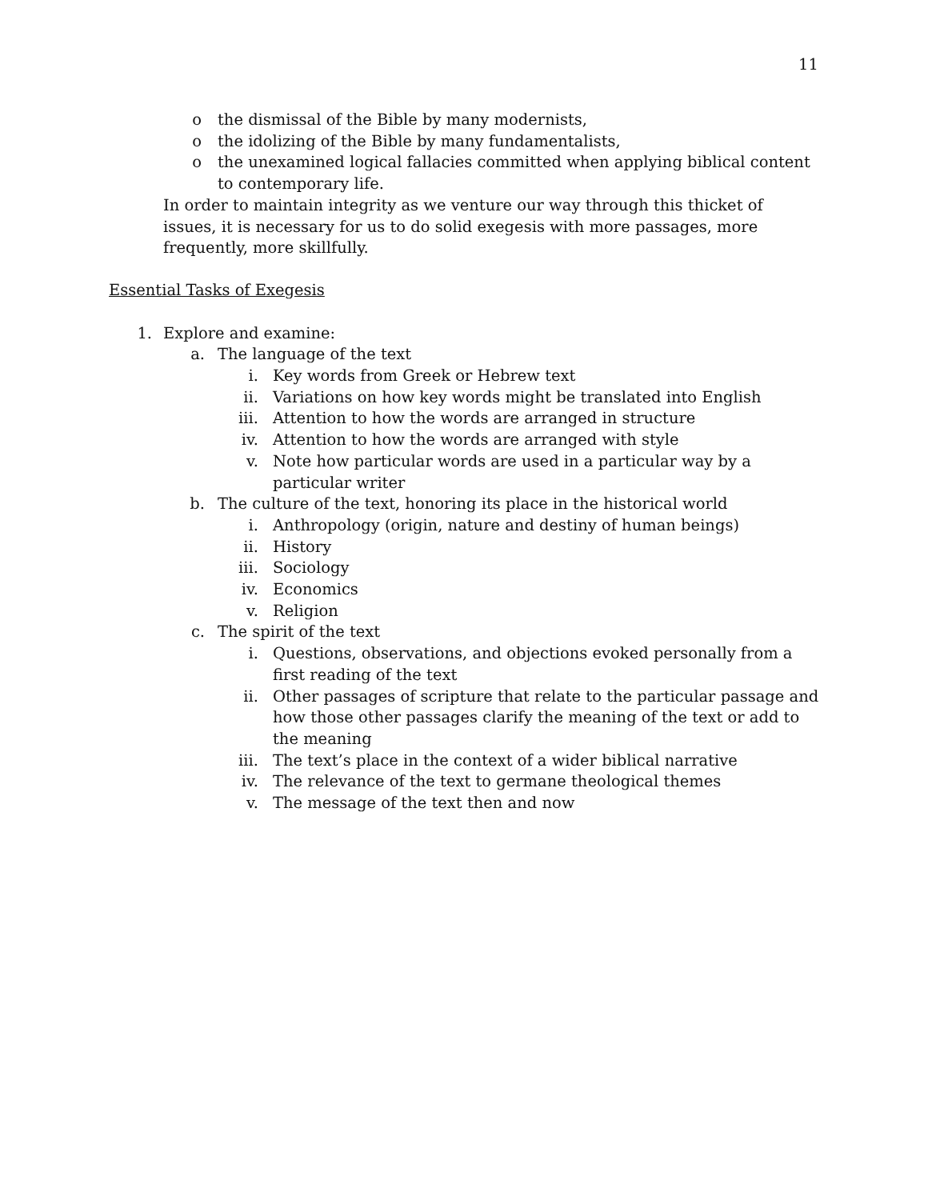11
o the dismissal of the Bible by many modernists,
o the idolizing of the Bible by many fundamentalists,
o the unexamined logical fallacies committed when applying biblical content to contemporary life.
In order to maintain integrity as we venture our way through this thicket of issues, it is necessary for us to do solid exegesis with more passages, more frequently, more skillfully.
Essential Tasks of Exegesis
1. Explore and examine:
a. The language of the text
i. Key words from Greek or Hebrew text
ii. Variations on how key words might be translated into English
iii. Attention to how the words are arranged in structure
iv. Attention to how the words are arranged with style
v. Note how particular words are used in a particular way by a particular writer
b. The culture of the text, honoring its place in the historical world
i. Anthropology (origin, nature and destiny of human beings)
ii. History
iii. Sociology
iv. Economics
v. Religion
c. The spirit of the text
i. Questions, observations, and objections evoked personally from a first reading of the text
ii. Other passages of scripture that relate to the particular passage and how those other passages clarify the meaning of the text or add to the meaning
iii. The text’s place in the context of a wider biblical narrative
iv. The relevance of the text to germane theological themes
v. The message of the text then and now